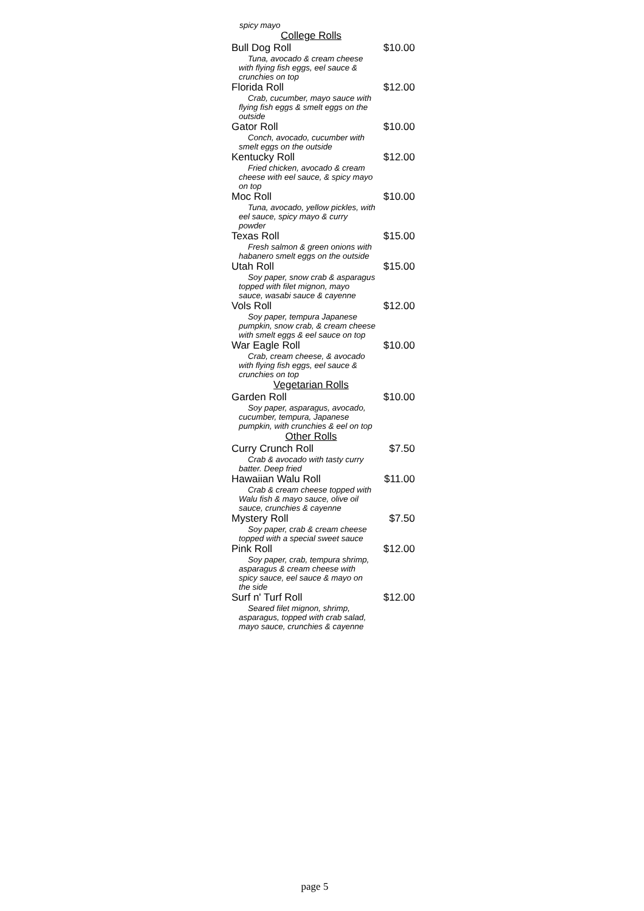spicy mayo
College Rolls
Bull Dog Roll $10.00
Tuna, avocado & cream cheese
with flying fish eggs, eel sauce &
crunchies on top
Florida Roll $12.00
Crab, cucumber, mayo sauce with
flying fish eggs & smelt eggs on the
outside
Gator Roll $10.00
Conch, avocado, cucumber with
smelt eggs on the outside
Kentucky Roll $12.00
Fried chicken, avocado & cream
cheese with eel sauce, & spicy mayo
on top
Moc Roll $10.00
Tuna, avocado, yellow pickles, with
eel sauce, spicy mayo & curry
powder
Texas Roll $15.00
Fresh salmon & green onions with
habanero smelt eggs on the outside
Utah Roll $15.00
Soy paper, snow crab & asparagus
topped with filet mignon, mayo
sauce, wasabi sauce & cayenne
Vols Roll $12.00
Soy paper, tempura Japanese
pumpkin, snow crab, & cream cheese
with smelt eggs & eel sauce on top
War Eagle Roll $10.00
Crab, cream cheese, & avocado
with flying fish eggs, eel sauce &
crunchies on top
Vegetarian Rolls
Garden Roll $10.00
Soy paper, asparagus, avocado,
cucumber, tempura, Japanese
pumpkin, with crunchies & eel on top
Other Rolls
Curry Crunch Roll $7.50
Crab & avocado with tasty curry
batter. Deep fried
Hawaiian Walu Roll $11.00
Crab & cream cheese topped with
Walu fish & mayo sauce, olive oil
sauce, crunchies & cayenne
Mystery Roll $7.50
Soy paper, crab & cream cheese
topped with a special sweet sauce
Pink Roll $12.00
Soy paper, crab, tempura shrimp,
asparagus & cream cheese with
spicy sauce, eel sauce & mayo on
the side
Surf n' Turf Roll $12.00
Seared filet mignon, shrimp,
asparagus, topped with crab salad,
mayo sauce, crunchies & cayenne
page 5